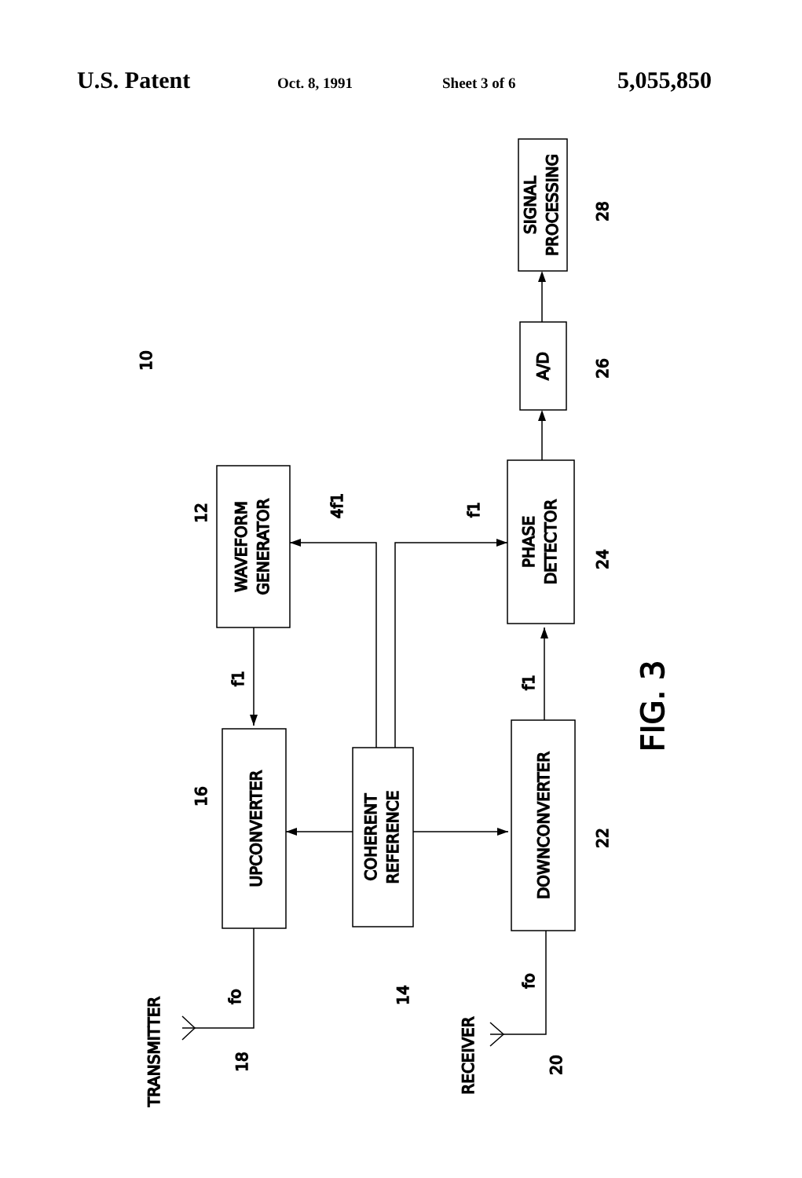U.S. Patent Oct. 8, 1991 Sheet 3 of 6 5,055,850
SIGNAL PROCESSING
A/D
PHASE DETECTOR
WAVEFORM GENERATOR
UPCONVERTER
COHERENT REFERENCE
DOWNCONVERTER
TRANSMITTER
RECEIVER
28
26
24
22
12
16
14
18
20
10
4f1
f1
f1
f1
fo
fo
FIG. 3